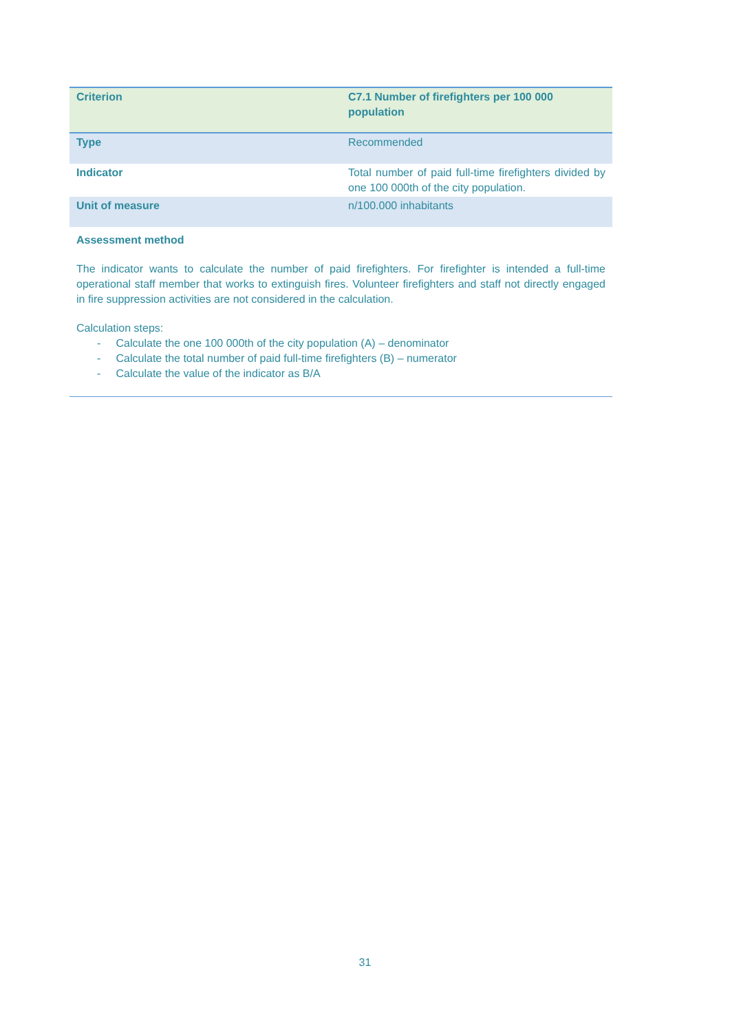| Criterion | C7.1 Number of firefighters per 100 000 population |
| Type | Recommended |
| Indicator | Total number of paid full-time firefighters divided by one 100 000th of the city population. |
| Unit of measure | n/100.000 inhabitants |
| Assessment method The indicator wants to calculate the number of paid firefighters. For firefighter is intended a full-time operational staff member that works to extinguish fires. Volunteer firefighters and staff not directly engaged in fire suppression activities are not considered in the calculation. Calculation steps: - Calculate the one 100 000th of the city population (A) – denominator - Calculate the total number of paid full-time firefighters (B) – numerator - Calculate the value of the indicator as B/A | |
31